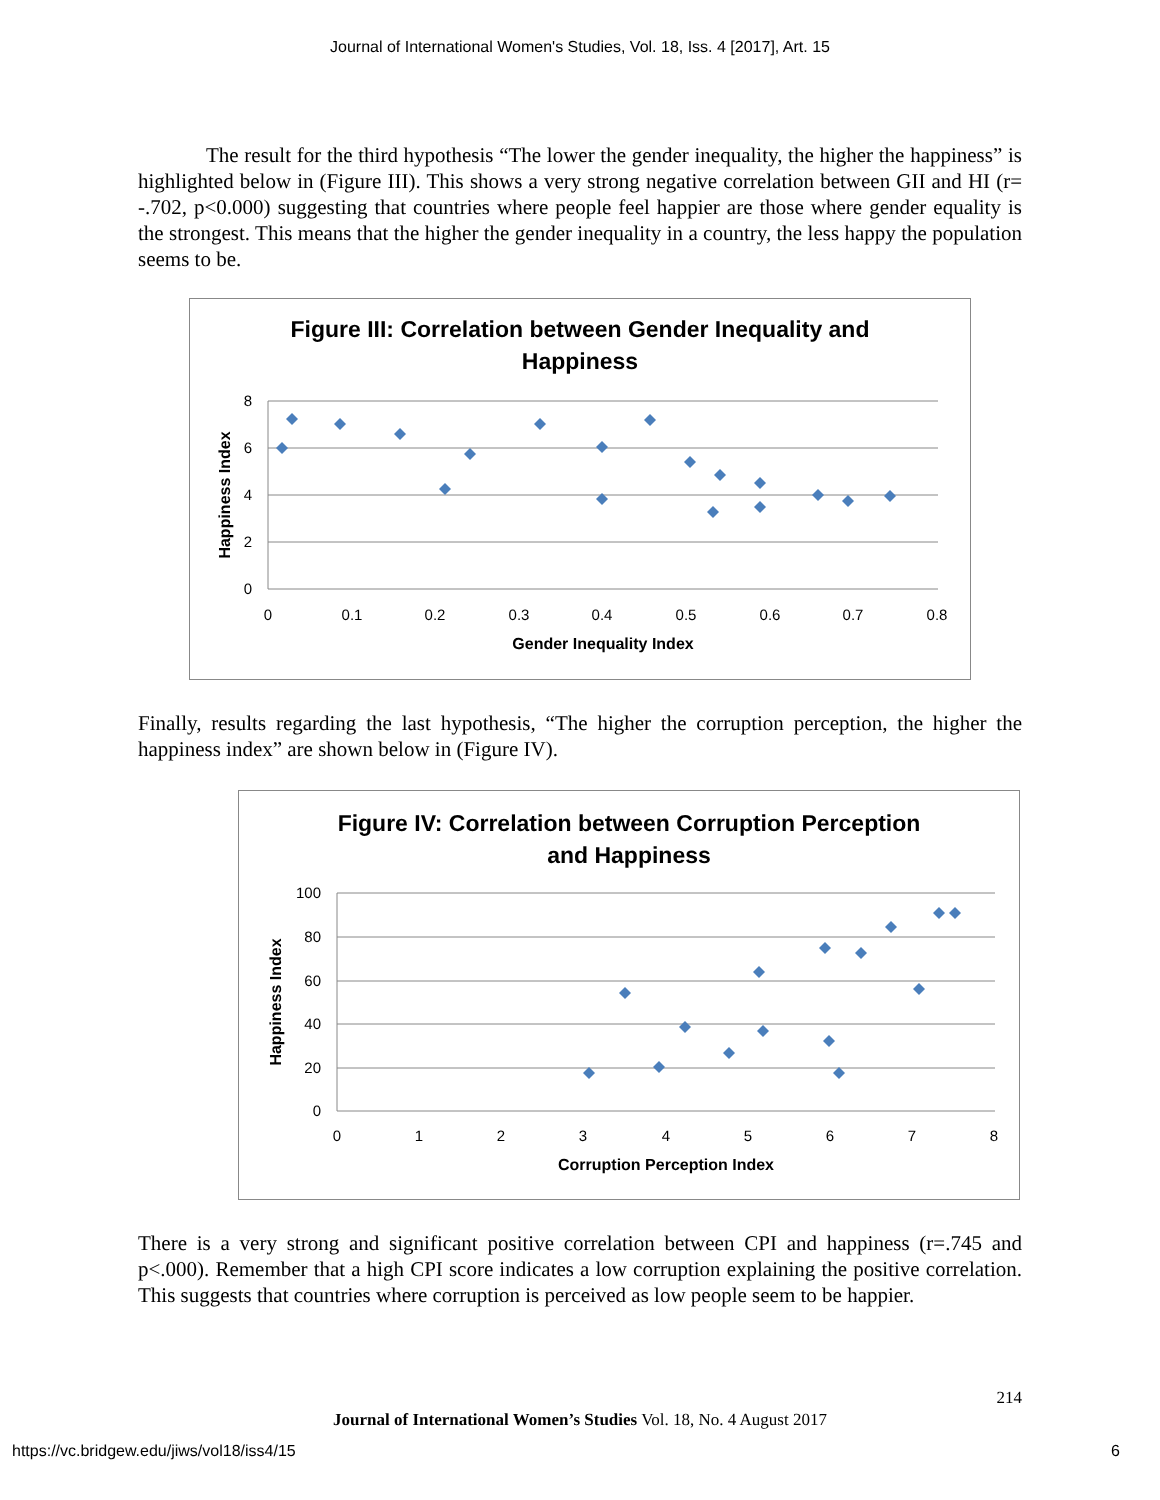Journal of International Women's Studies, Vol. 18, Iss. 4 [2017], Art. 15
The result for the third hypothesis “The lower the gender inequality, the higher the happiness” is highlighted below in (Figure III). This shows a very strong negative correlation between GII and HI (r= -.702, p<0.000) suggesting that countries where people feel happier are those where gender equality is the strongest. This means that the higher the gender inequality in a country, the less happy the population seems to be.
Figure III: Correlation between Gender Inequality and
Happiness
8
6
4
2
0
0
0.1
0.2
0.3
0.4
0.5
0.6
0.7
0.8
Gender Inequality Index
Happiness Index
Finally, results regarding the last hypothesis, “The higher the corruption perception, the higher the happiness index” are shown below in (Figure IV).
Figure IV: Correlation between Corruption Perception
and Happiness
100
80
60
40
20
0
0
1
2
3
4
5
6
7
8
Corruption Perception Index
Happiness Index
There is a very strong and significant positive correlation between CPI and happiness (r=.745 and p<.000). Remember that a high CPI score indicates a low corruption explaining the positive correlation. This suggests that countries where corruption is perceived as low people seem to be happier.
214
Journal of International Women’s Studies Vol. 18, No. 4 August 2017
https://vc.bridgew.edu/jiws/vol18/iss4/15
6